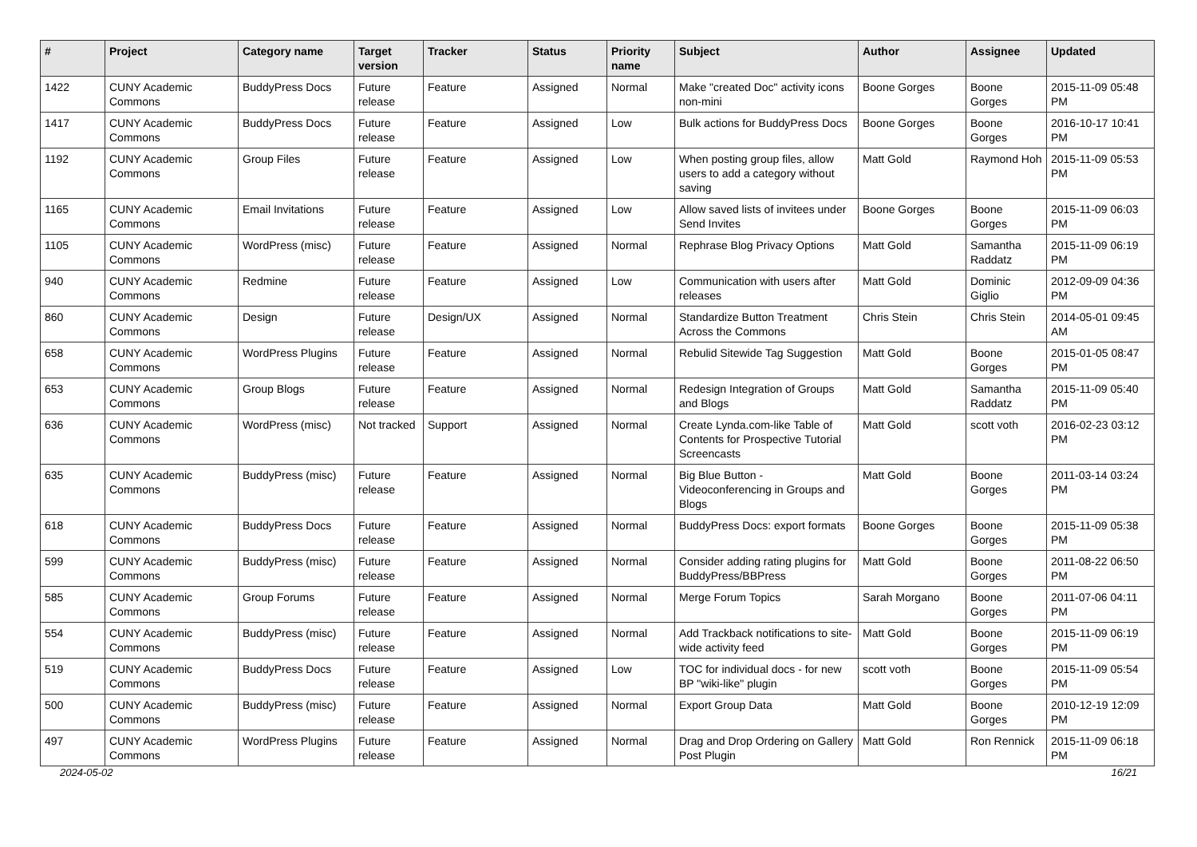| # | Project | Category name | Target version | Tracker | Status | Priority name | Subject | Author | Assignee | Updated |
| --- | --- | --- | --- | --- | --- | --- | --- | --- | --- | --- |
| 1422 | CUNY Academic Commons | BuddyPress Docs | Future release | Feature | Assigned | Normal | Make "created Doc" activity icons non-mini | Boone Gorges | Boone Gorges | 2015-11-09 05:48 PM |
| 1417 | CUNY Academic Commons | BuddyPress Docs | Future release | Feature | Assigned | Low | Bulk actions for BuddyPress Docs | Boone Gorges | Boone Gorges | 2016-10-17 10:41 PM |
| 1192 | CUNY Academic Commons | Group Files | Future release | Feature | Assigned | Low | When posting group files, allow users to add a category without saving | Matt Gold | Raymond Hoh | 2015-11-09 05:53 PM |
| 1165 | CUNY Academic Commons | Email Invitations | Future release | Feature | Assigned | Low | Allow saved lists of invitees under Send Invites | Boone Gorges | Boone Gorges | 2015-11-09 06:03 PM |
| 1105 | CUNY Academic Commons | WordPress (misc) | Future release | Feature | Assigned | Normal | Rephrase Blog Privacy Options | Matt Gold | Samantha Raddatz | 2015-11-09 06:19 PM |
| 940 | CUNY Academic Commons | Redmine | Future release | Feature | Assigned | Low | Communication with users after releases | Matt Gold | Dominic Giglio | 2012-09-09 04:36 PM |
| 860 | CUNY Academic Commons | Design | Future release | Design/UX | Assigned | Normal | Standardize Button Treatment Across the Commons | Chris Stein | Chris Stein | 2014-05-01 09:45 AM |
| 658 | CUNY Academic Commons | WordPress Plugins | Future release | Feature | Assigned | Normal | Rebulid Sitewide Tag Suggestion | Matt Gold | Boone Gorges | 2015-01-05 08:47 PM |
| 653 | CUNY Academic Commons | Group Blogs | Future release | Feature | Assigned | Normal | Redesign Integration of Groups and Blogs | Matt Gold | Samantha Raddatz | 2015-11-09 05:40 PM |
| 636 | CUNY Academic Commons | WordPress (misc) | Not tracked | Support | Assigned | Normal | Create Lynda.com-like Table of Contents for Prospective Tutorial Screencasts | Matt Gold | scott voth | 2016-02-23 03:12 PM |
| 635 | CUNY Academic Commons | BuddyPress (misc) | Future release | Feature | Assigned | Normal | Big Blue Button - Videoconferencing in Groups and Blogs | Matt Gold | Boone Gorges | 2011-03-14 03:24 PM |
| 618 | CUNY Academic Commons | BuddyPress Docs | Future release | Feature | Assigned | Normal | BuddyPress Docs: export formats | Boone Gorges | Boone Gorges | 2015-11-09 05:38 PM |
| 599 | CUNY Academic Commons | BuddyPress (misc) | Future release | Feature | Assigned | Normal | Consider adding rating plugins for BuddyPress/BBPress | Matt Gold | Boone Gorges | 2011-08-22 06:50 PM |
| 585 | CUNY Academic Commons | Group Forums | Future release | Feature | Assigned | Normal | Merge Forum Topics | Sarah Morgano | Boone Gorges | 2011-07-06 04:11 PM |
| 554 | CUNY Academic Commons | BuddyPress (misc) | Future release | Feature | Assigned | Normal | Add Trackback notifications to site-wide activity feed | Matt Gold | Boone Gorges | 2015-11-09 06:19 PM |
| 519 | CUNY Academic Commons | BuddyPress Docs | Future release | Feature | Assigned | Low | TOC for individual docs - for new BP "wiki-like" plugin | scott voth | Boone Gorges | 2015-11-09 05:54 PM |
| 500 | CUNY Academic Commons | BuddyPress (misc) | Future release | Feature | Assigned | Normal | Export Group Data | Matt Gold | Boone Gorges | 2010-12-19 12:09 PM |
| 497 | CUNY Academic Commons | WordPress Plugins | Future release | Feature | Assigned | Normal | Drag and Drop Ordering on Gallery Post Plugin | Matt Gold | Ron Rennick | 2015-11-09 06:18 PM |
2024-05-02 16/21